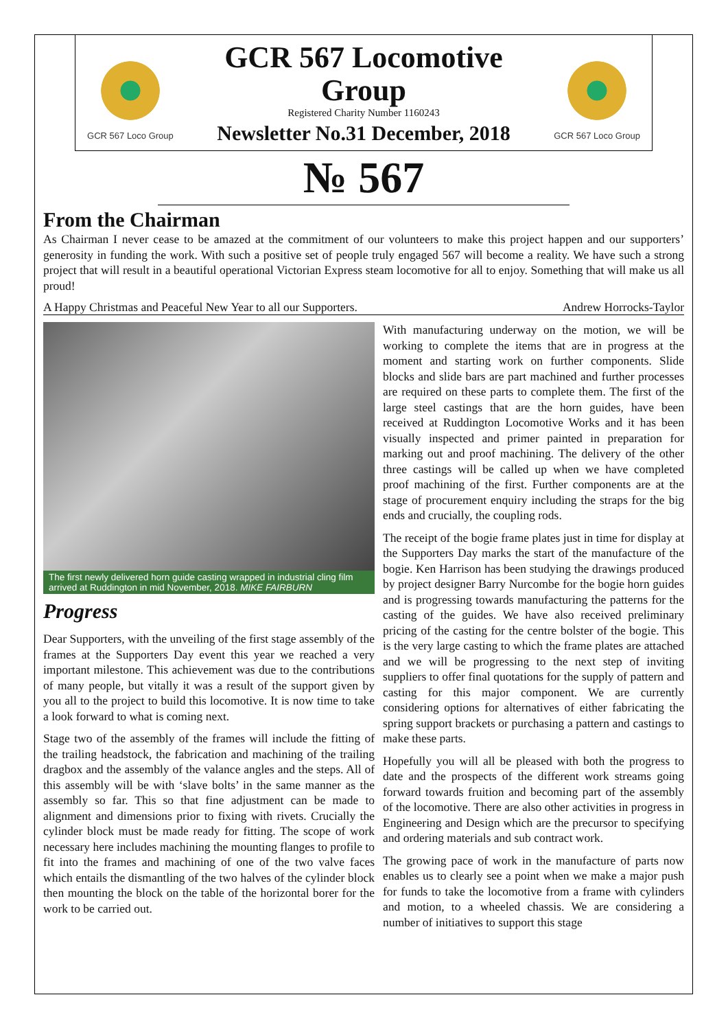GCR 567 Loco Group
GCR 567 Locomotive Group
Registered Charity Number 1160243
Newsletter No.31 December, 2018
GCR 567 Loco Group
№ 567
From the Chairman
As Chairman I never cease to be amazed at the commitment of our volunteers to make this project happen and our supporters’ generosity in funding the work. With such a positive set of people truly engaged 567 will become a reality. We have such a strong project that will result in a beautiful operational Victorian Express steam locomotive for all to enjoy. Something that will make us all proud!
A Happy Christmas and Peaceful New Year to all our Supporters. Andrew Horrocks-Taylor
The first newly delivered horn guide casting wrapped in industrial cling film arrived at Ruddington in mid November, 2018. MIKE FAIRBURN
Progress
Dear Supporters, with the unveiling of the first stage assembly of the frames at the Supporters Day event this year we reached a very important milestone. This achievement was due to the contributions of many people, but vitally it was a result of the support given by you all to the project to build this locomotive. It is now time to take a look forward to what is coming next.
Stage two of the assembly of the frames will include the fitting of the trailing headstock, the fabrication and machining of the trailing dragbox and the assembly of the valance angles and the steps. All of this assembly will be with ‘slave bolts’ in the same manner as the assembly so far. This so that fine adjustment can be made to alignment and dimensions prior to fixing with rivets. Crucially the cylinder block must be made ready for fitting. The scope of work necessary here includes machining the mounting flanges to profile to fit into the frames and machining of one of the two valve faces which entails the dismantling of the two halves of the cylinder block then mounting the block on the table of the horizontal borer for the work to be carried out.
With manufacturing underway on the motion, we will be working to complete the items that are in progress at the moment and starting work on further components. Slide blocks and slide bars are part machined and further processes are required on these parts to complete them. The first of the large steel castings that are the horn guides, have been received at Ruddington Locomotive Works and it has been visually inspected and primer painted in preparation for marking out and proof machining. The delivery of the other three castings will be called up when we have completed proof machining of the first. Further components are at the stage of procurement enquiry including the straps for the big ends and crucially, the coupling rods.
The receipt of the bogie frame plates just in time for display at the Supporters Day marks the start of the manufacture of the bogie. Ken Harrison has been studying the drawings produced by project designer Barry Nurcombe for the bogie horn guides and is progressing towards manufacturing the patterns for the casting of the guides. We have also received preliminary pricing of the casting for the centre bolster of the bogie. This is the very large casting to which the frame plates are attached and we will be progressing to the next step of inviting suppliers to offer final quotations for the supply of pattern and casting for this major component. We are currently considering options for alternatives of either fabricating the spring support brackets or purchasing a pattern and castings to make these parts.
Hopefully you will all be pleased with both the progress to date and the prospects of the different work streams going forward towards fruition and becoming part of the assembly of the locomotive. There are also other activities in progress in Engineering and Design which are the precursor to specifying and ordering materials and sub contract work.
The growing pace of work in the manufacture of parts now enables us to clearly see a point when we make a major push for funds to take the locomotive from a frame with cylinders and motion, to a wheeled chassis. We are considering a number of initiatives to support this stage